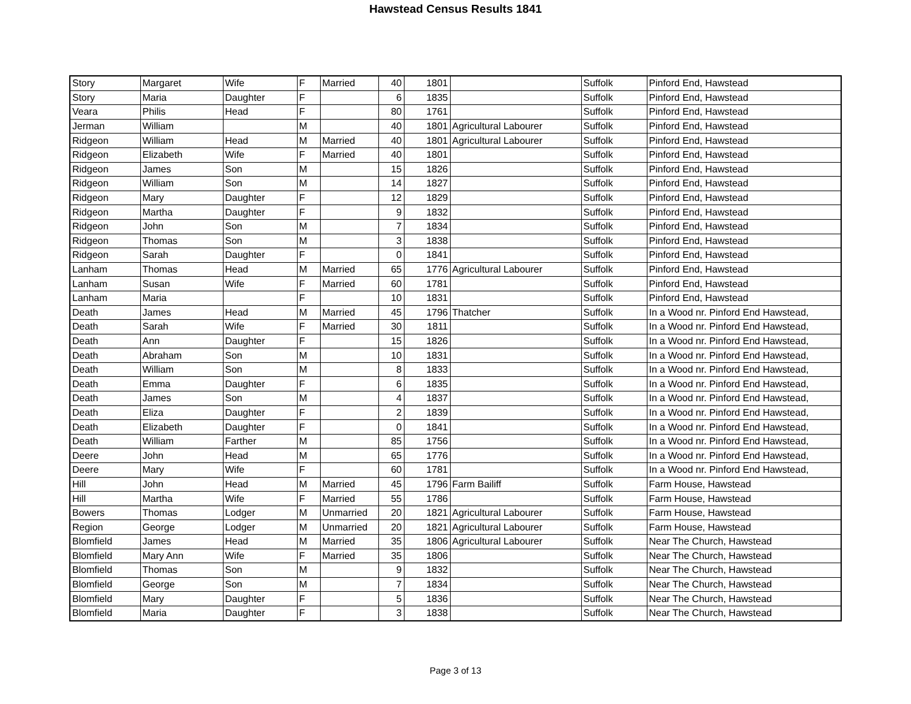Hawstead Census Results 1841
| Story | Margaret | Wife | F | Married | 40 | 1801 | | Suffolk | Pinford End, Hawstead |
| Story | Maria | Daughter | F | | 6 | 1835 | | Suffolk | Pinford End, Hawstead |
| Veara | Philis | Head | F | | 80 | 1761 | | Suffolk | Pinford End, Hawstead |
| Jerman | William | | M | | 40 | 1801 | Agricultural Labourer | Suffolk | Pinford End, Hawstead |
| Ridgeon | William | Head | M | Married | 40 | 1801 | Agricultural Labourer | Suffolk | Pinford End, Hawstead |
| Ridgeon | Elizabeth | Wife | F | Married | 40 | 1801 | | Suffolk | Pinford End, Hawstead |
| Ridgeon | James | Son | M | | 15 | 1826 | | Suffolk | Pinford End, Hawstead |
| Ridgeon | William | Son | M | | 14 | 1827 | | Suffolk | Pinford End, Hawstead |
| Ridgeon | Mary | Daughter | F | | 12 | 1829 | | Suffolk | Pinford End, Hawstead |
| Ridgeon | Martha | Daughter | F | | 9 | 1832 | | Suffolk | Pinford End, Hawstead |
| Ridgeon | John | Son | M | | 7 | 1834 | | Suffolk | Pinford End, Hawstead |
| Ridgeon | Thomas | Son | M | | 3 | 1838 | | Suffolk | Pinford End, Hawstead |
| Ridgeon | Sarah | Daughter | F | | 0 | 1841 | | Suffolk | Pinford End, Hawstead |
| Lanham | Thomas | Head | M | Married | 65 | 1776 | Agricultural Labourer | Suffolk | Pinford End, Hawstead |
| Lanham | Susan | Wife | F | Married | 60 | 1781 | | Suffolk | Pinford End, Hawstead |
| Lanham | Maria | | F | | 10 | 1831 | | Suffolk | Pinford End, Hawstead |
| Death | James | Head | M | Married | 45 | 1796 | Thatcher | Suffolk | In a Wood nr. Pinford End Hawstead, |
| Death | Sarah | Wife | F | Married | 30 | 1811 | | Suffolk | In a Wood nr. Pinford End Hawstead, |
| Death | Ann | Daughter | F | | 15 | 1826 | | Suffolk | In a Wood nr. Pinford End Hawstead, |
| Death | Abraham | Son | M | | 10 | 1831 | | Suffolk | In a Wood nr. Pinford End Hawstead, |
| Death | William | Son | M | | 8 | 1833 | | Suffolk | In a Wood nr. Pinford End Hawstead, |
| Death | Emma | Daughter | F | | 6 | 1835 | | Suffolk | In a Wood nr. Pinford End Hawstead, |
| Death | James | Son | M | | 4 | 1837 | | Suffolk | In a Wood nr. Pinford End Hawstead, |
| Death | Eliza | Daughter | F | | 2 | 1839 | | Suffolk | In a Wood nr. Pinford End Hawstead, |
| Death | Elizabeth | Daughter | F | | 0 | 1841 | | Suffolk | In a Wood nr. Pinford End Hawstead, |
| Death | William | Farther | M | | 85 | 1756 | | Suffolk | In a Wood nr. Pinford End Hawstead, |
| Deere | John | Head | M | | 65 | 1776 | | Suffolk | In a Wood nr. Pinford End Hawstead, |
| Deere | Mary | Wife | F | | 60 | 1781 | | Suffolk | In a Wood nr. Pinford End Hawstead, |
| Hill | John | Head | M | Married | 45 | 1796 | Farm Bailiff | Suffolk | Farm House, Hawstead |
| Hill | Martha | Wife | F | Married | 55 | 1786 | | Suffolk | Farm House, Hawstead |
| Bowers | Thomas | Lodger | M | Unmarried | 20 | 1821 | Agricultural Labourer | Suffolk | Farm House, Hawstead |
| Region | George | Lodger | M | Unmarried | 20 | 1821 | Agricultural Labourer | Suffolk | Farm House, Hawstead |
| Blomfield | James | Head | M | Married | 35 | 1806 | Agricultural Labourer | Suffolk | Near The Church, Hawstead |
| Blomfield | Mary Ann | Wife | F | Married | 35 | 1806 | | Suffolk | Near The Church, Hawstead |
| Blomfield | Thomas | Son | M | | 9 | 1832 | | Suffolk | Near The Church, Hawstead |
| Blomfield | George | Son | M | | 7 | 1834 | | Suffolk | Near The Church, Hawstead |
| Blomfield | Mary | Daughter | F | | 5 | 1836 | | Suffolk | Near The Church, Hawstead |
| Blomfield | Maria | Daughter | F | | 3 | 1838 | | Suffolk | Near The Church, Hawstead |
Page 3 of 13